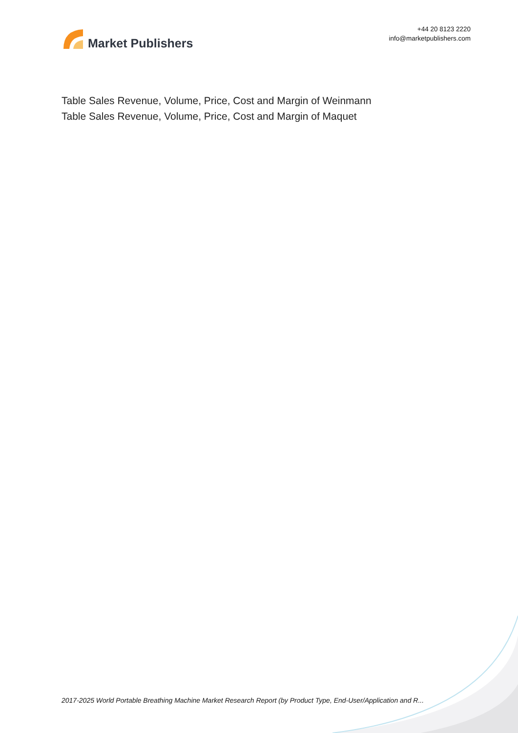Market Publishers
+44 20 8123 2220
info@marketpublishers.com
Table Sales Revenue, Volume, Price, Cost and Margin of Weinmann
Table Sales Revenue, Volume, Price, Cost and Margin of Maquet
2017-2025 World Portable Breathing Machine Market Research Report (by Product Type, End-User/Application and R...